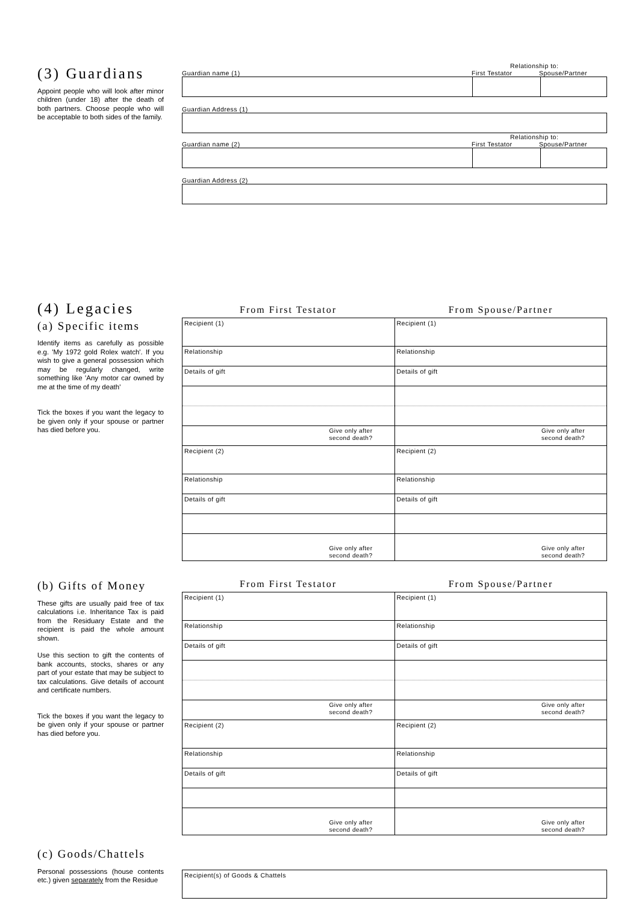(3) Guardians
Appoint people who will look after minor children (under 18) after the death of both partners. Choose people who will be acceptable to both sides of the family.
Relationship to:
Guardian name (1) First Testator Spouse/Partner
Guardian Address (1)
Relationship to:
Guardian name (2) First Testator Spouse/Partner
Guardian Address (2)
(4) Legacies
(a) Specific items
Identify items as carefully as possible e.g. 'My 1972 gold Rolex watch'. If you wish to give a general possession which may be regularly changed, write something like 'Any motor car owned by me at the time of my death'
Tick the boxes if you want the legacy to be given only if your spouse or partner has died before you.
From First Testator From Spouse/Partner
| Recipient (1) | Recipient (1) |
| Relationship | Relationship |
| Details of gift | Details of gift |
| Give only after second death? | Give only after second death? |
| Recipient (2) | Recipient (2) |
| Relationship | Relationship |
| Details of gift | Details of gift |
| Give only after second death? | Give only after second death? |
(b) Gifts of Money
These gifts are usually paid free of tax calculations i.e. Inheritance Tax is paid from the Residuary Estate and the recipient is paid the whole amount shown.
Use this section to gift the contents of bank accounts, stocks, shares or any part of your estate that may be subject to tax calculations. Give details of account and certificate numbers.
Tick the boxes if you want the legacy to be given only if your spouse or partner has died before you.
From First Testator From Spouse/Partner
| Recipient (1) | Recipient (1) |
| Relationship | Relationship |
| Details of gift | Details of gift |
| Give only after second death? | Give only after second death? |
| Recipient (2) | Recipient (2) |
| Relationship | Relationship |
| Details of gift | Details of gift |
| Give only after second death? | Give only after second death? |
(c) Goods/Chattels
Personal possessions (house contents etc.) given separately from the Residue
| Recipient(s) of Goods & Chattels |